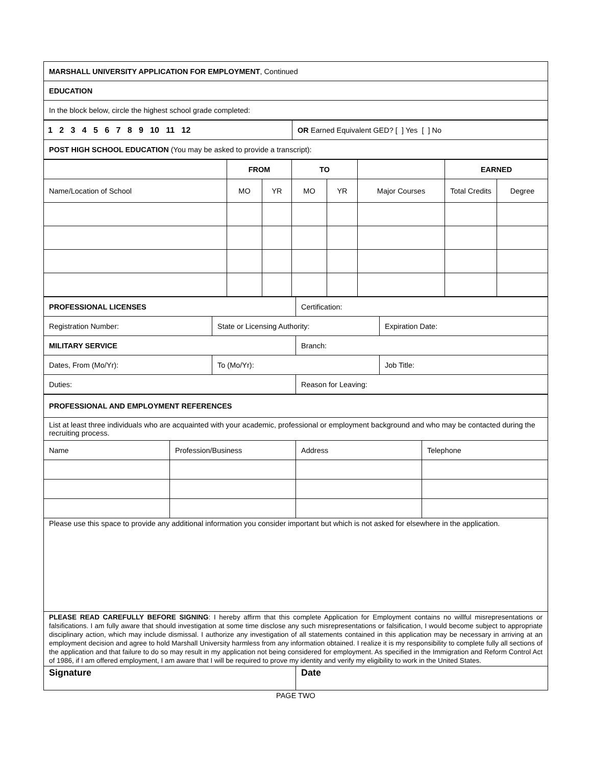| MARSHALL UNIVERSITY APPLICATION FOR EMPLOYMENT , Continued |
| EDUCATION |
| In the block below, circle the highest school grade completed: |
| 1 2 3 4 5 6 7 8 9 10 11 12 | OR Earned Equivalent GED? [ ] Yes [ ] No |
| POST HIGH SCHOOL EDUCATION (You may be asked to provide a transcript): | |
| | FROM | | TO | | | EARNED | |
| Name/Location of School | MO | YR | MO | YR | Major Courses | Total Credits | Degree |
| PROFESSIONAL LICENSES | | Certification: | |
| Registration Number: | State or Licensing Authority: | | Expiration Date: |
| MILITARY SERVICE | | Branch: | |
| Dates, From (Mo/Yr): | To (Mo/Yr): | | Job Title: |
| Duties: | | Reason for Leaving: | |
| PROFESSIONAL AND EMPLOYMENT REFERENCES | | | |
| --- | --- | --- | --- |
| List at least three individuals who are acquainted with your academic, professional or employment background and who may be contacted during the recruiting process. | | | |
| Name | Profession/Business | Address | Telephone |
| Please use this space to provide any additional information you consider important but which is not asked for elsewhere in the application. | | | |
| PLEASE READ CAREFULLY BEFORE SIGNING : I hereby affirm that this complete Application for Employment contains no willful misrepresentations or falsifications. I am fully aware that should investigation at some time disclose any such misrepresentations or falsification, I would become subject to appropriate disciplinary action, which may include dismissal. I authorize any investigation of all statements contained in this application may be necessary in arriving at an employment decision and agree to hold Marshall University harmless from any information obtained. I realize it is my responsibility to complete fully all sections of the application and that failure to do so may result in my application not being considered for employment. As specified in the Immigration and Reform Control Act of 1986, if I am offered employment, I am aware that I will be required to prove my identity and verify my eligibility to work in the United States. | | | |
| Signature | | Date | |
PAGE TWO